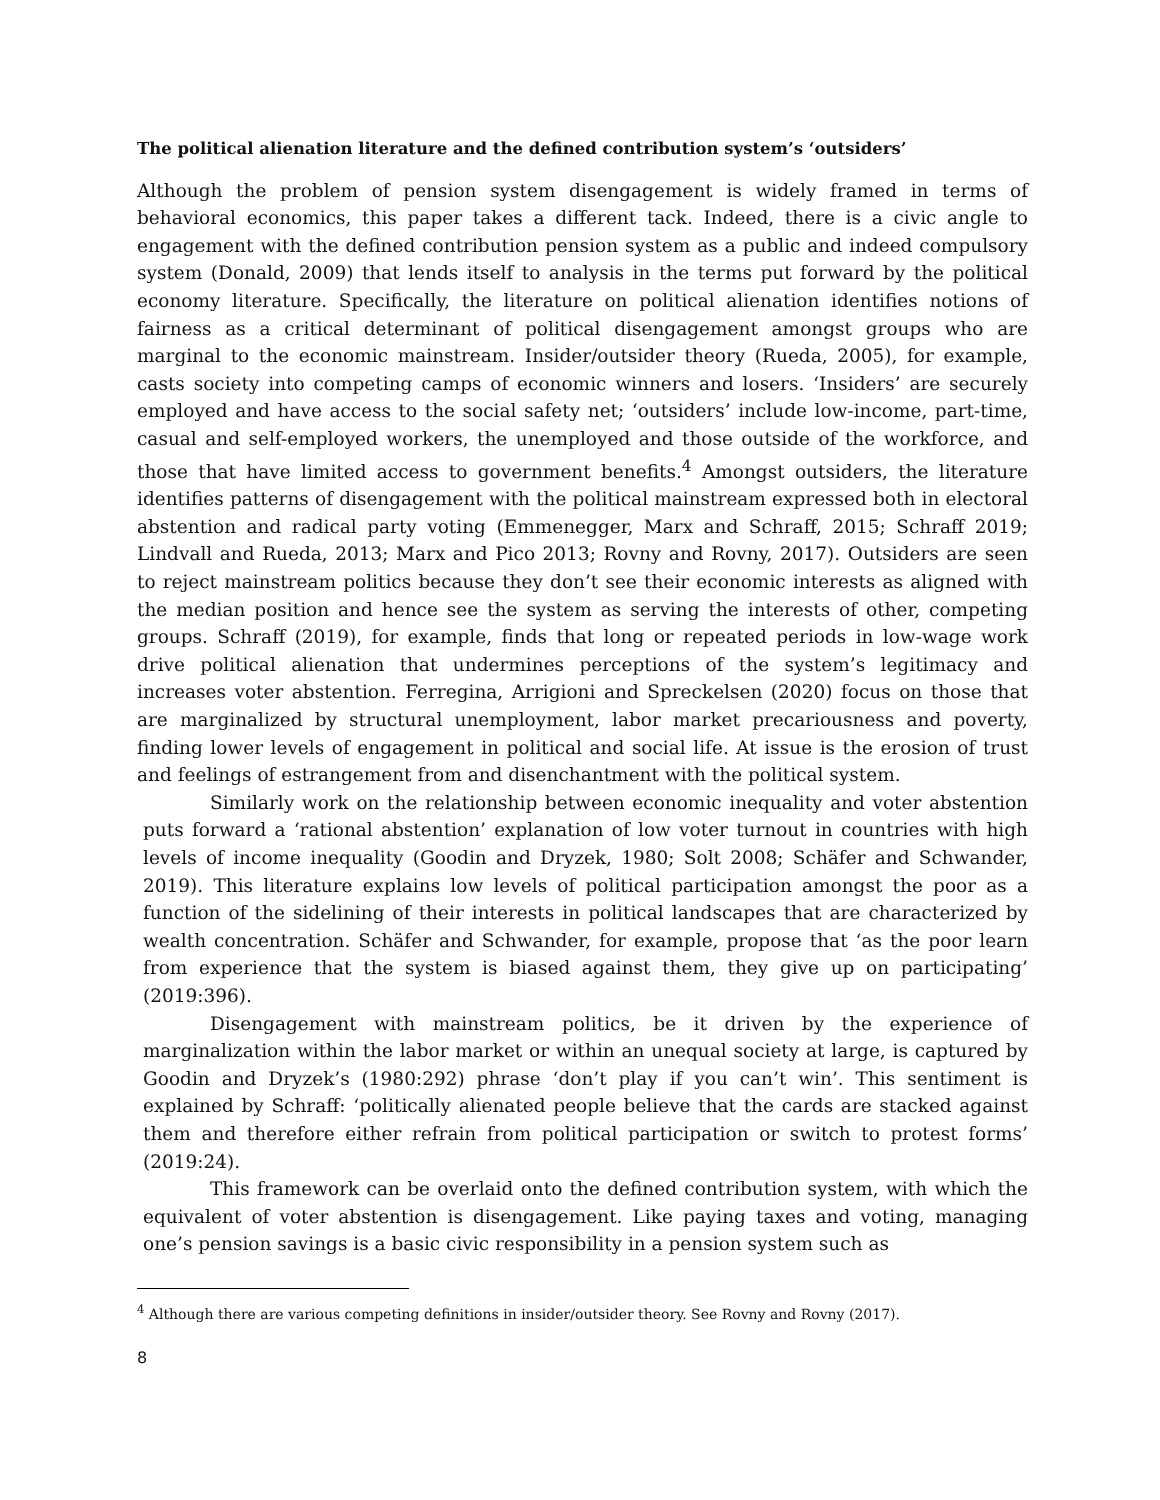The political alienation literature and the defined contribution system’s ‘outsiders’
Although the problem of pension system disengagement is widely framed in terms of behavioral economics, this paper takes a different tack. Indeed, there is a civic angle to engagement with the defined contribution pension system as a public and indeed compulsory system (Donald, 2009) that lends itself to analysis in the terms put forward by the political economy literature. Specifically, the literature on political alienation identifies notions of fairness as a critical determinant of political disengagement amongst groups who are marginal to the economic mainstream. Insider/outsider theory (Rueda, 2005), for example, casts society into competing camps of economic winners and losers. ‘Insiders’ are securely employed and have access to the social safety net; ‘outsiders’ include low-income, part-time, casual and self-employed workers, the unemployed and those outside of the workforce, and those that have limited access to government benefits.<sup>4</sup> Amongst outsiders, the literature identifies patterns of disengagement with the political mainstream expressed both in electoral abstention and radical party voting (Emmenegger, Marx and Schraff, 2015; Schraff 2019; Lindvall and Rueda, 2013; Marx and Pico 2013; Rovny and Rovny, 2017). Outsiders are seen to reject mainstream politics because they don’t see their economic interests as aligned with the median position and hence see the system as serving the interests of other, competing groups. Schraff (2019), for example, finds that long or repeated periods in low-wage work drive political alienation that undermines perceptions of the system’s legitimacy and increases voter abstention. Ferregina, Arrigioni and Spreckelsen (2020) focus on those that are marginalized by structural unemployment, labor market precariousness and poverty, finding lower levels of engagement in political and social life. At issue is the erosion of trust and feelings of estrangement from and disenchantment with the political system.
Similarly work on the relationship between economic inequality and voter abstention puts forward a ‘rational abstention’ explanation of low voter turnout in countries with high levels of income inequality (Goodin and Dryzek, 1980; Solt 2008; Schäfer and Schwander, 2019). This literature explains low levels of political participation amongst the poor as a function of the sidelining of their interests in political landscapes that are characterized by wealth concentration. Schäfer and Schwander, for example, propose that ‘as the poor learn from experience that the system is biased against them, they give up on participating’ (2019:396).
Disengagement with mainstream politics, be it driven by the experience of marginalization within the labor market or within an unequal society at large, is captured by Goodin and Dryzek’s (1980:292) phrase ‘don’t play if you can’t win’. This sentiment is explained by Schraff: ‘politically alienated people believe that the cards are stacked against them and therefore either refrain from political participation or switch to protest forms’ (2019:24).
This framework can be overlaid onto the defined contribution system, with which the equivalent of voter abstention is disengagement. Like paying taxes and voting, managing one’s pension savings is a basic civic responsibility in a pension system such as
<sup>4</sup> Although there are various competing definitions in insider/outsider theory. See Rovny and Rovny (2017).
8